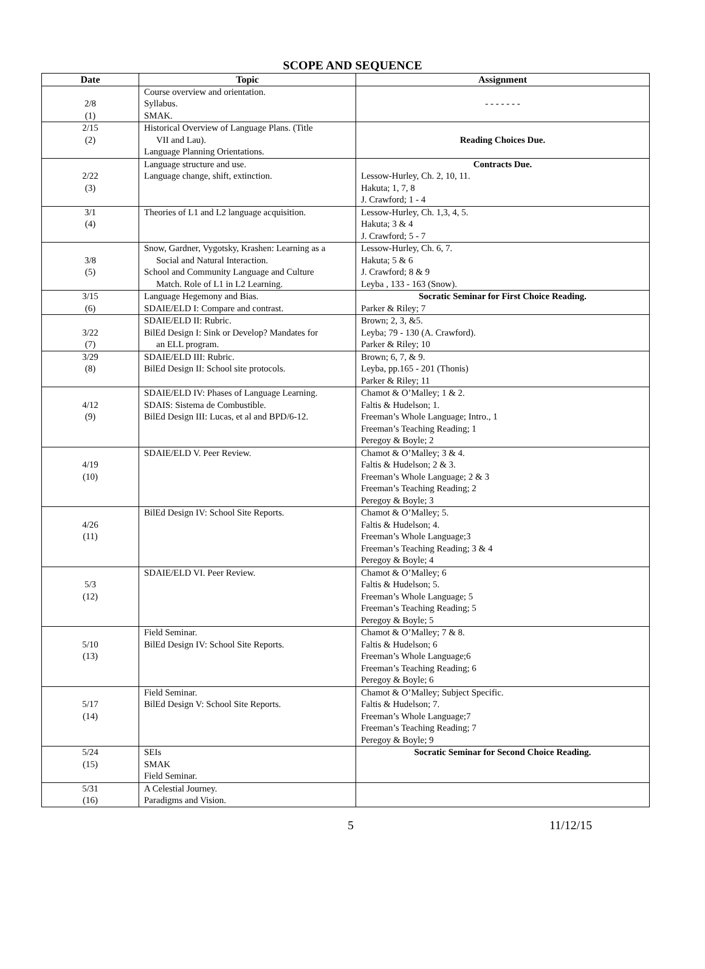SCOPE AND SEQUENCE
| Date | Topic | Assignment |
| --- | --- | --- |
| 2/8 (1) | Course overview and orientation. Syllabus. SMAK. | - - - - - - - |
| 2/15 (2) | Historical Overview of Language Plans. (Title VII and Lau). Language Planning Orientations. | Reading Choices Due. |
| 2/22 (3) | Language structure and use. Language change, shift, extinction. | Contracts Due. Lessow-Hurley, Ch. 2, 10, 11. Hakuta; 1, 7, 8 J. Crawford; 1 - 4 |
| 3/1 (4) | Theories of L1 and L2 language acquisition. | Lessow-Hurley, Ch. 1,3, 4, 5. Hakuta; 3 & 4 J. Crawford; 5 - 7 |
| 3/8 (5) | Snow, Gardner, Vygotsky, Krashen: Learning as a Social and Natural Interaction. School and Community Language and Culture Match. Role of L1 in L2 Learning. | Lessow-Hurley, Ch. 6, 7. Hakuta; 5 & 6 J. Crawford; 8 & 9 Leyba , 133 - 163 (Snow). |
| 3/15 (6) | Language Hegemony and Bias. SDAIE/ELD I: Compare and contrast. | Socratic Seminar for First Choice Reading. Parker & Riley; 7 |
| 3/22 (7) | SDAIE/ELD II: Rubric. BilEd Design I: Sink or Develop? Mandates for an ELL program. | Brown; 2, 3, &5. Leyba; 79 - 130 (A. Crawford). Parker & Riley; 10 |
| 3/29 (8) | SDAIE/ELD III: Rubric. BilEd Design II: School site protocols. | Brown; 6, 7, & 9. Leyba, pp.165 - 201 (Thonis) Parker & Riley; 11 |
| 4/12 (9) | SDAIE/ELD IV: Phases of Language Learning. SDAIS: Sistema de Combustible. BilEd Design III: Lucas, et al and BPD/6-12. | Chamot & O’Malley; 1 & 2. Faltis & Hudelson; 1. Freeman’s Whole Language; Intro., 1 Freeman’s Teaching Reading; 1 Peregoy & Boyle; 2 |
| 4/19 (10) | SDAIE/ELD V. Peer Review. | Chamot & O’Malley; 3 & 4. Faltis & Hudelson; 2 & 3. Freeman’s Whole Language; 2 & 3 Freeman’s Teaching Reading; 2 Peregoy & Boyle; 3 |
| 4/26 (11) | BilEd Design IV: School Site Reports. | Chamot & O’Malley; 5. Faltis & Hudelson; 4. Freeman’s Whole Language;3 Freeman’s Teaching Reading; 3 & 4 Peregoy & Boyle; 4 |
| 5/3 (12) | SDAIE/ELD VI. Peer Review. | Chamot & O’Malley; 6 Faltis & Hudelson; 5. Freeman’s Whole Language; 5 Freeman’s Teaching Reading; 5 Peregoy & Boyle; 5 |
| 5/10 (13) | Field Seminar. BilEd Design IV: School Site Reports. | Chamot & O’Malley; 7 & 8. Faltis & Hudelson; 6 Freeman’s Whole Language;6 Freeman’s Teaching Reading; 6 Peregoy & Boyle; 6 |
| 5/17 (14) | Field Seminar. BilEd Design V: School Site Reports. | Chamot & O’Malley; Subject Specific. Faltis & Hudelson; 7. Freeman’s Whole Language;7 Freeman’s Teaching Reading; 7 Peregoy & Boyle; 9 |
| 5/24 (15) | SEIs SMAK Field Seminar. | Socratic Seminar for Second Choice Reading. |
| 5/31 (16) | A Celestial Journey. Paradigms and Vision. | |
5 11/12/15